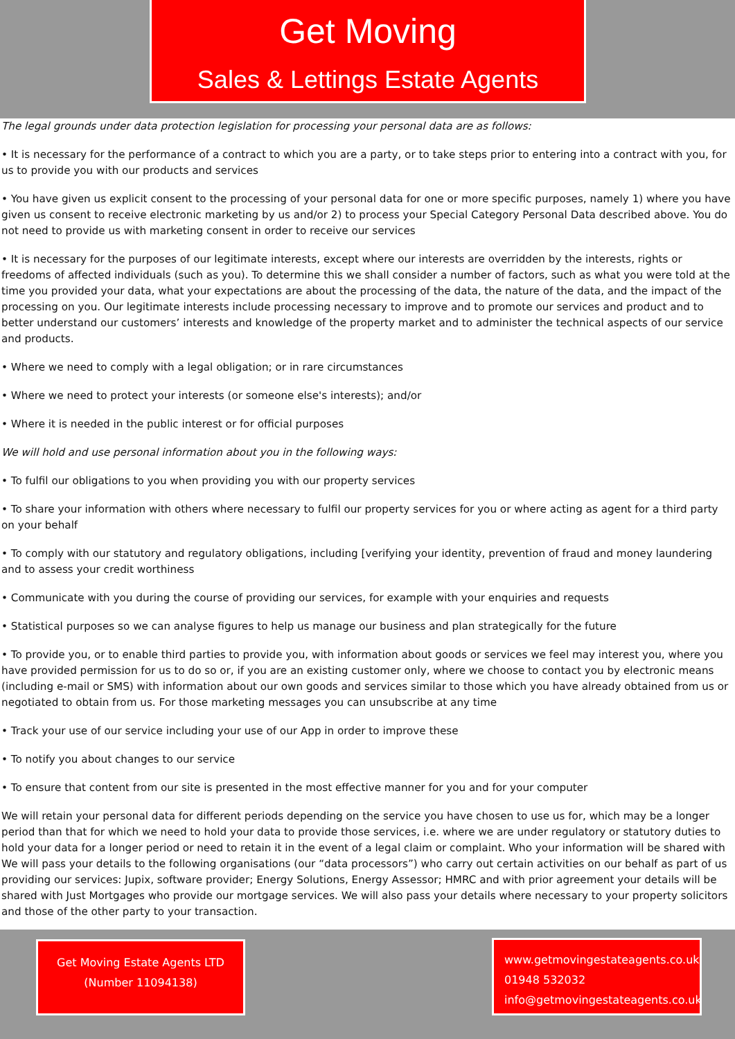Get Moving
Sales & Lettings Estate Agents
The legal grounds under data protection legislation for processing your personal data are as follows:
• It is necessary for the performance of a contract to which you are a party, or to take steps prior to entering into a contract with you, for us to provide you with our products and services
• You have given us explicit consent to the processing of your personal data for one or more specific purposes, namely 1) where you have given us consent to receive electronic marketing by us and/or 2) to process your Special Category Personal Data described above. You do not need to provide us with marketing consent in order to receive our services
• It is necessary for the purposes of our legitimate interests, except where our interests are overridden by the interests, rights or freedoms of affected individuals (such as you). To determine this we shall consider a number of factors, such as what you were told at the time you provided your data, what your expectations are about the processing of the data, the nature of the data, and the impact of the processing on you. Our legitimate interests include processing necessary to improve and to promote our services and product and to better understand our customers’ interests and knowledge of the property market and to administer the technical aspects of our service and products.
• Where we need to comply with a legal obligation; or in rare circumstances
• Where we need to protect your interests (or someone else's interests); and/or
• Where it is needed in the public interest or for official purposes
We will hold and use personal information about you in the following ways:
• To fulfil our obligations to you when providing you with our property services
• To share your information with others where necessary to fulfil our property services for you or where acting as agent for a third party on your behalf
• To comply with our statutory and regulatory obligations, including [verifying your identity, prevention of fraud and money laundering and to assess your credit worthiness
• Communicate with you during the course of providing our services, for example with your enquiries and requests
• Statistical purposes so we can analyse figures to help us manage our business and plan strategically for the future
• To provide you, or to enable third parties to provide you, with information about goods or services we feel may interest you, where you have provided permission for us to do so or, if you are an existing customer only, where we choose to contact you by electronic means (including e-mail or SMS) with information about our own goods and services similar to those which you have already obtained from us or negotiated to obtain from us. For those marketing messages you can unsubscribe at any time
• Track your use of our service including your use of our App in order to improve these
• To notify you about changes to our service
• To ensure that content from our site is presented in the most effective manner for you and for your computer
We will retain your personal data for different periods depending on the service you have chosen to use us for, which may be a longer period than that for which we need to hold your data to provide those services, i.e. where we are under regulatory or statutory duties to hold your data for a longer period or need to retain it in the event of a legal claim or complaint. Who your information will be shared with We will pass your details to the following organisations (our “data processors”) who carry out certain activities on our behalf as part of us providing our services: Jupix, software provider; Energy Solutions, Energy Assessor; HMRC and with prior agreement your details will be shared with Just Mortgages who provide our mortgage services. We will also pass your details where necessary to your property solicitors and those of the other party to your transaction.
Get Moving Estate Agents LTD
(Number 11094138)
www.getmovingestateagents.co.uk
01948 532032
info@getmovingestateagents.co.uk